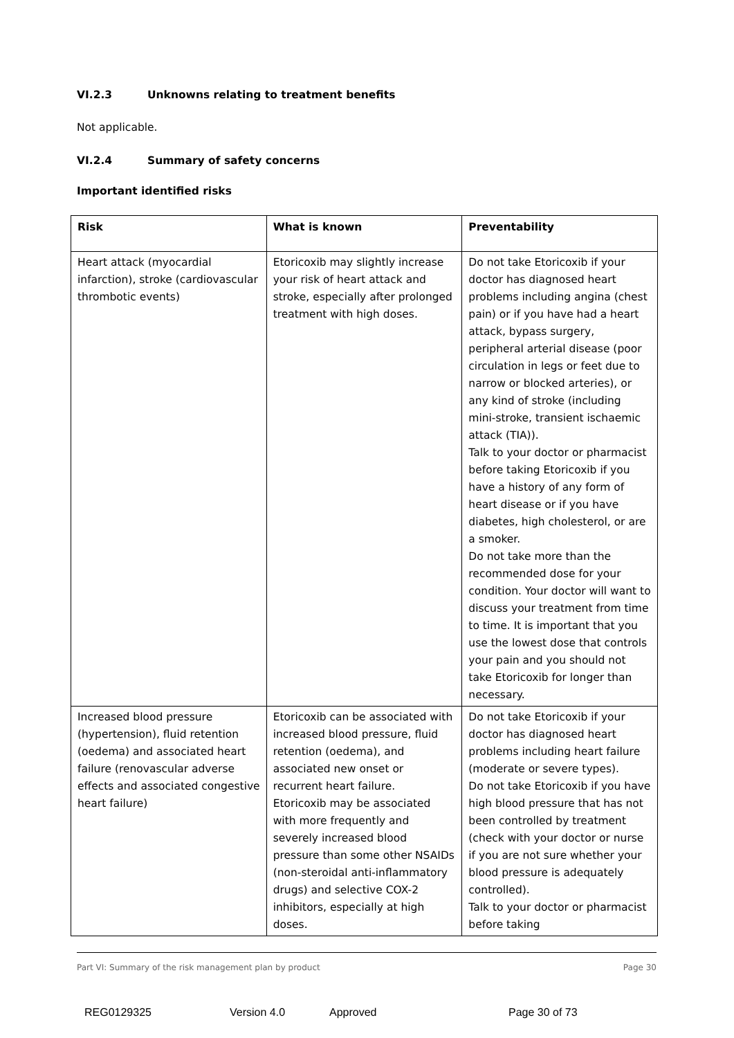VI.2.3 Unknowns relating to treatment benefits
Not applicable.
VI.2.4 Summary of safety concerns
Important identified risks
| Risk | What is known | Preventability |
| --- | --- | --- |
| Heart attack (myocardial infarction), stroke (cardiovascular thrombotic events) | Etoricoxib may slightly increase your risk of heart attack and stroke, especially after prolonged treatment with high doses. | Do not take Etoricoxib if your doctor has diagnosed heart problems including angina (chest pain) or if you have had a heart attack, bypass surgery, peripheral arterial disease (poor circulation in legs or feet due to narrow or blocked arteries), or any kind of stroke (including mini-stroke, transient ischaemic attack (TIA)). Talk to your doctor or pharmacist before taking Etoricoxib if you have a history of any form of heart disease or if you have diabetes, high cholesterol, or are a smoker. Do not take more than the recommended dose for your condition. Your doctor will want to discuss your treatment from time to time. It is important that you use the lowest dose that controls your pain and you should not take Etoricoxib for longer than necessary. |
| Increased blood pressure (hypertension), fluid retention (oedema) and associated heart failure (renovascular adverse effects and associated congestive heart failure) | Etoricoxib can be associated with increased blood pressure, fluid retention (oedema), and associated new onset or recurrent heart failure. Etoricoxib may be associated with more frequently and severely increased blood pressure than some other NSAIDs (non-steroidal anti-inflammatory drugs) and selective COX-2 inhibitors, especially at high doses. | Do not take Etoricoxib if your doctor has diagnosed heart problems including heart failure (moderate or severe types). Do not take Etoricoxib if you have high blood pressure that has not been controlled by treatment (check with your doctor or nurse if you are not sure whether your blood pressure is adequately controlled). Talk to your doctor or pharmacist before taking |
Part VI: Summary of the risk management plan by product Page 30
REG0129325 Version 4.0 Approved Page 30 of 73